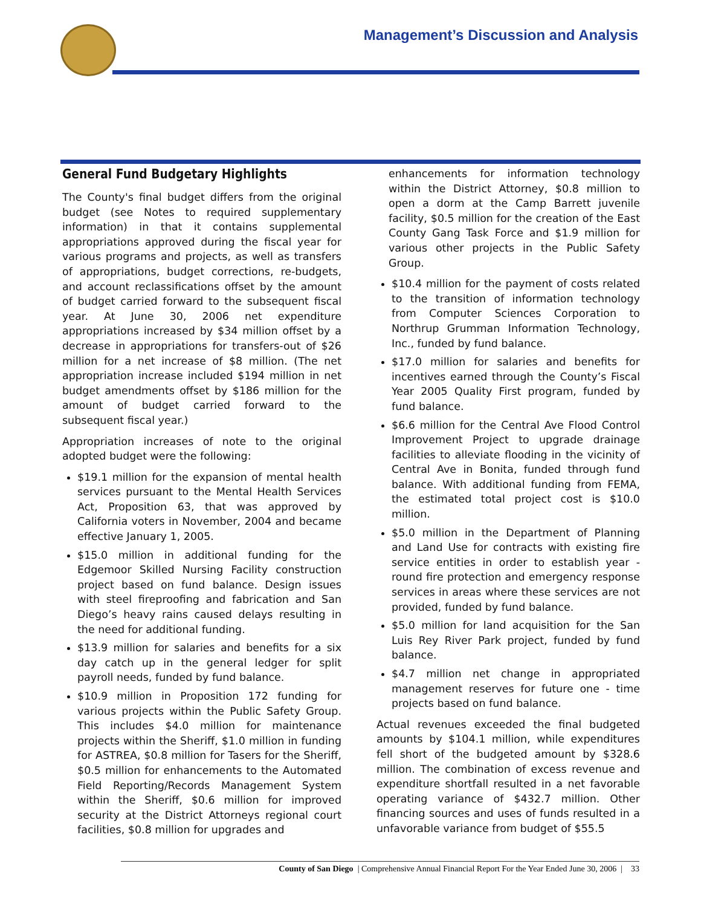Management’s Discussion and Analysis
General Fund Budgetary Highlights
The County's final budget differs from the original budget (see Notes to required supplementary information) in that it contains supplemental appropriations approved during the fiscal year for various programs and projects, as well as transfers of appropriations, budget corrections, re-budgets, and account reclassifications offset by the amount of budget carried forward to the subsequent fiscal year. At June 30, 2006 net expenditure appropriations increased by $34 million offset by a decrease in appropriations for transfers-out of $26 million for a net increase of $8 million. (The net appropriation increase included $194 million in net budget amendments offset by $186 million for the amount of budget carried forward to the subsequent fiscal year.)
Appropriation increases of note to the original adopted budget were the following:
$19.1 million for the expansion of mental health services pursuant to the Mental Health Services Act, Proposition 63, that was approved by California voters in November, 2004 and became effective January 1, 2005.
$15.0 million in additional funding for the Edgemoor Skilled Nursing Facility construction project based on fund balance. Design issues with steel fireproofing and fabrication and San Diego’s heavy rains caused delays resulting in the need for additional funding.
$13.9 million for salaries and benefits for a six day catch up in the general ledger for split payroll needs, funded by fund balance.
$10.9 million in Proposition 172 funding for various projects within the Public Safety Group. This includes $4.0 million for maintenance projects within the Sheriff, $1.0 million in funding for ASTREA, $0.8 million for Tasers for the Sheriff, $0.5 million for enhancements to the Automated Field Reporting/Records Management System within the Sheriff, $0.6 million for improved security at the District Attorneys regional court facilities, $0.8 million for upgrades and
enhancements for information technology within the District Attorney, $0.8 million to open a dorm at the Camp Barrett juvenile facility, $0.5 million for the creation of the East County Gang Task Force and $1.9 million for various other projects in the Public Safety Group.
$10.4 million for the payment of costs related to the transition of information technology from Computer Sciences Corporation to Northrup Grumman Information Technology, Inc., funded by fund balance.
$17.0 million for salaries and benefits for incentives earned through the County’s Fiscal Year 2005 Quality First program, funded by fund balance.
$6.6 million for the Central Ave Flood Control Improvement Project to upgrade drainage facilities to alleviate flooding in the vicinity of Central Ave in Bonita, funded through fund balance. With additional funding from FEMA, the estimated total project cost is $10.0 million.
$5.0 million in the Department of Planning and Land Use for contracts with existing fire service entities in order to establish year - round fire protection and emergency response services in areas where these services are not provided, funded by fund balance.
$5.0 million for land acquisition for the San Luis Rey River Park project, funded by fund balance.
$4.7 million net change in appropriated management reserves for future one - time projects based on fund balance.
Actual revenues exceeded the final budgeted amounts by $104.1 million, while expenditures fell short of the budgeted amount by $328.6 million. The combination of excess revenue and expenditure shortfall resulted in a net favorable operating variance of $432.7 million. Other financing sources and uses of funds resulted in a unfavorable variance from budget of $55.5
County of San Diego | Comprehensive Annual Financial Report For the Year Ended June 30, 2006 | 33